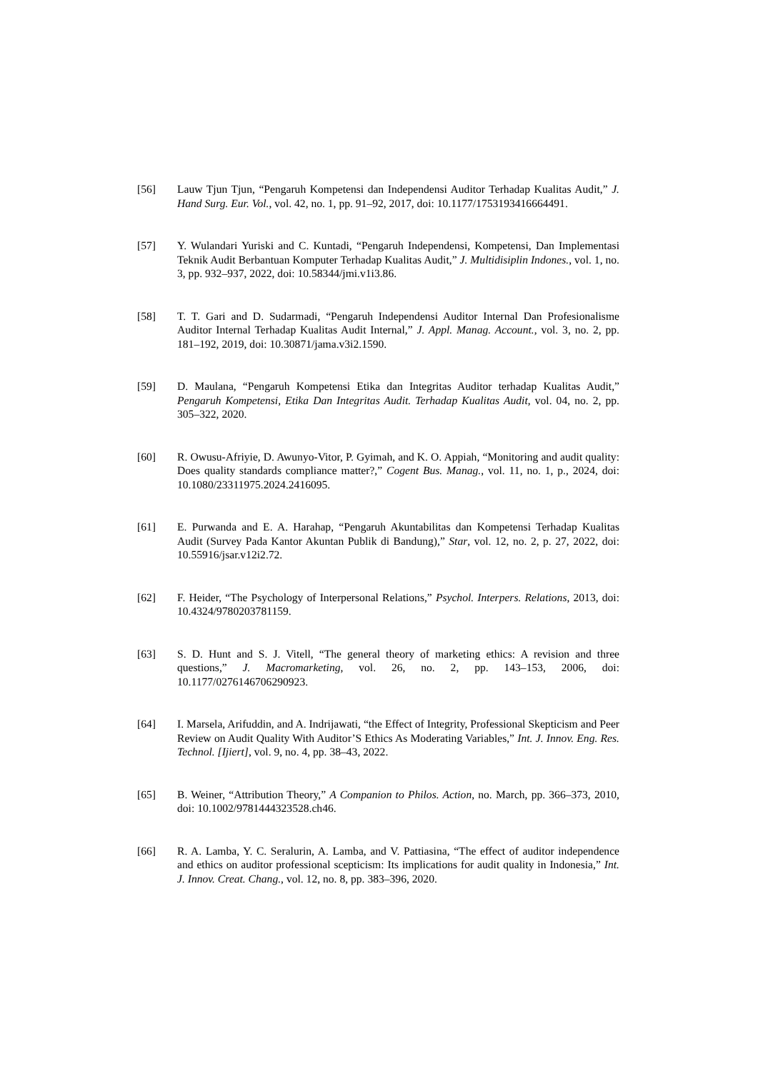[56] Lauw Tjun Tjun, “Pengaruh Kompetensi dan Independensi Auditor Terhadap Kualitas Audit,” J. Hand Surg. Eur. Vol., vol. 42, no. 1, pp. 91–92, 2017, doi: 10.1177/1753193416664491.
[57] Y. Wulandari Yuriski and C. Kuntadi, “Pengaruh Independensi, Kompetensi, Dan Implementasi Teknik Audit Berbantuan Komputer Terhadap Kualitas Audit,” J. Multidisiplin Indones., vol. 1, no. 3, pp. 932–937, 2022, doi: 10.58344/jmi.v1i3.86.
[58] T. T. Gari and D. Sudarmadi, “Pengaruh Independensi Auditor Internal Dan Profesionalisme Auditor Internal Terhadap Kualitas Audit Internal,” J. Appl. Manag. Account., vol. 3, no. 2, pp. 181–192, 2019, doi: 10.30871/jama.v3i2.1590.
[59] D. Maulana, “Pengaruh Kompetensi Etika dan Integritas Auditor terhadap Kualitas Audit,” Pengaruh Kompetensi, Etika Dan Integritas Audit. Terhadap Kualitas Audit, vol. 04, no. 2, pp. 305–322, 2020.
[60] R. Owusu-Afriyie, D. Awunyo-Vitor, P. Gyimah, and K. O. Appiah, “Monitoring and audit quality: Does quality standards compliance matter?,” Cogent Bus. Manag., vol. 11, no. 1, p., 2024, doi: 10.1080/23311975.2024.2416095.
[61] E. Purwanda and E. A. Harahap, “Pengaruh Akuntabilitas dan Kompetensi Terhadap Kualitas Audit (Survey Pada Kantor Akuntan Publik di Bandung),” Star, vol. 12, no. 2, p. 27, 2022, doi: 10.55916/jsar.v12i2.72.
[62] F. Heider, “The Psychology of Interpersonal Relations,” Psychol. Interpers. Relations, 2013, doi: 10.4324/9780203781159.
[63] S. D. Hunt and S. J. Vitell, “The general theory of marketing ethics: A revision and three questions,” J. Macromarketing, vol. 26, no. 2, pp. 143–153, 2006, doi: 10.1177/0276146706290923.
[64] I. Marsela, Arifuddin, and A. Indrijawati, “the Effect of Integrity, Professional Skepticism and Peer Review on Audit Quality With Auditor’S Ethics As Moderating Variables,” Int. J. Innov. Eng. Res. Technol. [Ijiert], vol. 9, no. 4, pp. 38–43, 2022.
[65] B. Weiner, “Attribution Theory,” A Companion to Philos. Action, no. March, pp. 366–373, 2010, doi: 10.1002/9781444323528.ch46.
[66] R. A. Lamba, Y. C. Seralurin, A. Lamba, and V. Pattiasina, “The effect of auditor independence and ethics on auditor professional scepticism: Its implications for audit quality in Indonesia,” Int. J. Innov. Creat. Chang., vol. 12, no. 8, pp. 383–396, 2020.